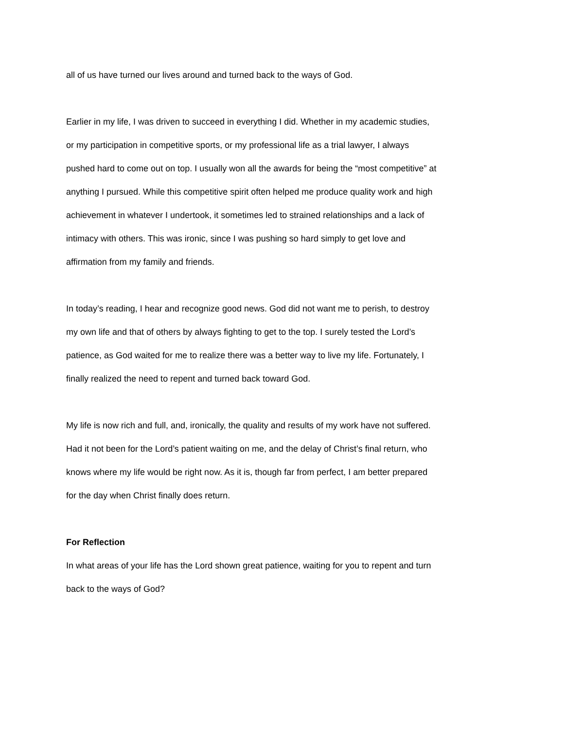all of us have turned our lives around and turned back to the ways of God.
Earlier in my life, I was driven to succeed in everything I did. Whether in my academic studies, or my participation in competitive sports, or my professional life as a trial lawyer, I always pushed hard to come out on top. I usually won all the awards for being the “most competitive” at anything I pursued. While this competitive spirit often helped me produce quality work and high achievement in whatever I undertook, it sometimes led to strained relationships and a lack of intimacy with others. This was ironic, since I was pushing so hard simply to get love and affirmation from my family and friends.
In today’s reading, I hear and recognize good news. God did not want me to perish, to destroy my own life and that of others by always fighting to get to the top. I surely tested the Lord’s patience, as God waited for me to realize there was a better way to live my life. Fortunately, I finally realized the need to repent and turned back toward God.
My life is now rich and full, and, ironically, the quality and results of my work have not suffered. Had it not been for the Lord’s patient waiting on me, and the delay of Christ’s final return, who knows where my life would be right now. As it is, though far from perfect, I am better prepared for the day when Christ finally does return.
For Reflection
In what areas of your life has the Lord shown great patience, waiting for you to repent and turn back to the ways of God?